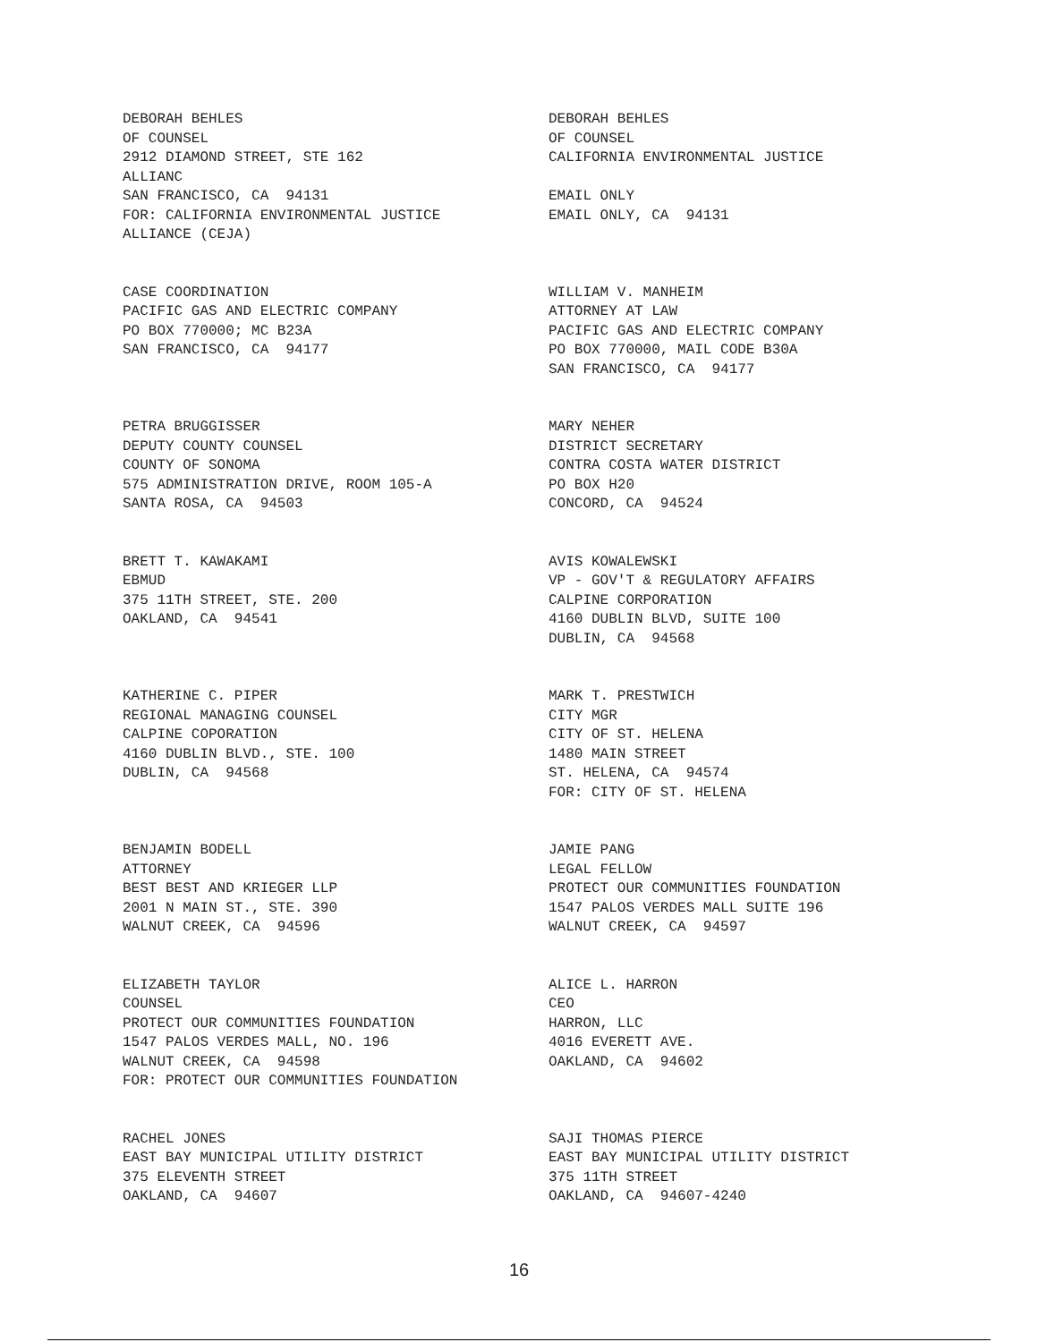DEBORAH BEHLES OF COUNSEL 2912 DIAMOND STREET, STE 162 ALLIANC SAN FRANCISCO, CA 94131 FOR: CALIFORNIA ENVIRONMENTAL JUSTICE ALLIANCE (CEJA)
DEBORAH BEHLES OF COUNSEL CALIFORNIA ENVIRONMENTAL JUSTICE EMAIL ONLY EMAIL ONLY, CA 94131
CASE COORDINATION PACIFIC GAS AND ELECTRIC COMPANY PO BOX 770000; MC B23A SAN FRANCISCO, CA 94177
WILLIAM V. MANHEIM ATTORNEY AT LAW PACIFIC GAS AND ELECTRIC COMPANY PO BOX 770000, MAIL CODE B30A SAN FRANCISCO, CA 94177
PETRA BRUGGISSER DEPUTY COUNTY COUNSEL COUNTY OF SONOMA 575 ADMINISTRATION DRIVE, ROOM 105-A SANTA ROSA, CA 94503
MARY NEHER DISTRICT SECRETARY CONTRA COSTA WATER DISTRICT PO BOX H20 CONCORD, CA 94524
BRETT T. KAWAKAMI EBMUD 375 11TH STREET, STE. 200 OAKLAND, CA 94541
AVIS KOWALEWSKI VP - GOV'T & REGULATORY AFFAIRS CALPINE CORPORATION 4160 DUBLIN BLVD, SUITE 100 DUBLIN, CA 94568
KATHERINE C. PIPER REGIONAL MANAGING COUNSEL CALPINE COPORATION 4160 DUBLIN BLVD., STE. 100 DUBLIN, CA 94568
MARK T. PRESTWICH CITY MGR CITY OF ST. HELENA 1480 MAIN STREET ST. HELENA, CA 94574 FOR: CITY OF ST. HELENA
BENJAMIN BODELL ATTORNEY BEST BEST AND KRIEGER LLP 2001 N MAIN ST., STE. 390 WALNUT CREEK, CA 94596
JAMIE PANG LEGAL FELLOW PROTECT OUR COMMUNITIES FOUNDATION 1547 PALOS VERDES MALL SUITE 196 WALNUT CREEK, CA 94597
ELIZABETH TAYLOR COUNSEL PROTECT OUR COMMUNITIES FOUNDATION 1547 PALOS VERDES MALL, NO. 196 WALNUT CREEK, CA 94598 FOR: PROTECT OUR COMMUNITIES FOUNDATION
ALICE L. HARRON CEO HARRON, LLC 4016 EVERETT AVE. OAKLAND, CA 94602
RACHEL JONES EAST BAY MUNICIPAL UTILITY DISTRICT 375 ELEVENTH STREET OAKLAND, CA 94607
SAJI THOMAS PIERCE EAST BAY MUNICIPAL UTILITY DISTRICT 375 11TH STREET OAKLAND, CA 94607-4240
16